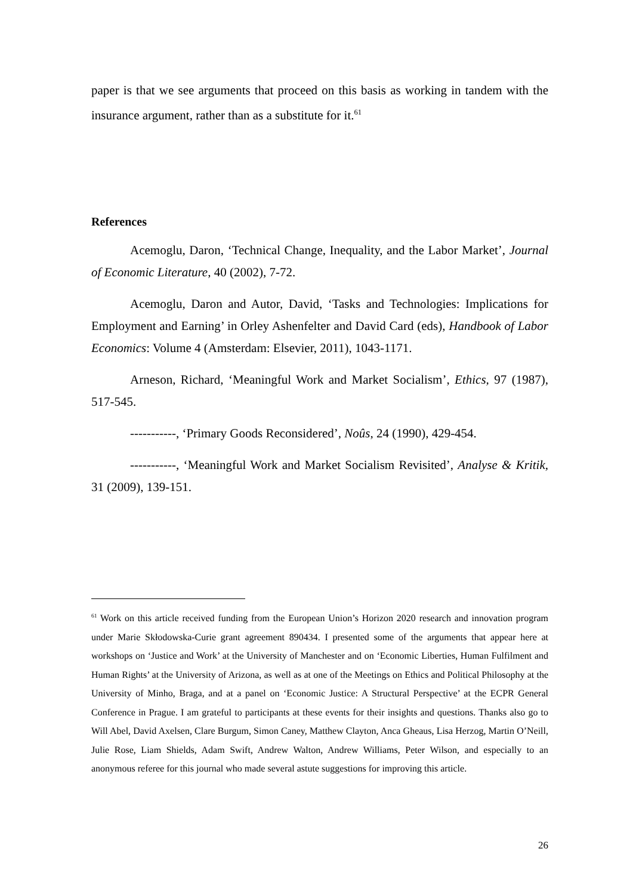paper is that we see arguments that proceed on this basis as working in tandem with the insurance argument, rather than as a substitute for it.<sup>61</sup>
References
Acemoglu, Daron, ‘Technical Change, Inequality, and the Labor Market’, Journal of Economic Literature, 40 (2002), 7-72.
Acemoglu, Daron and Autor, David, ‘Tasks and Technologies: Implications for Employment and Earning’ in Orley Ashenfelter and David Card (eds), Handbook of Labor Economics: Volume 4 (Amsterdam: Elsevier, 2011), 1043-1171.
Arneson, Richard, ‘Meaningful Work and Market Socialism’, Ethics, 97 (1987), 517-545.
-----------, ‘Primary Goods Reconsidered’, Noûs, 24 (1990), 429-454.
-----------, ‘Meaningful Work and Market Socialism Revisited’, Analyse & Kritik, 31 (2009), 139-151.
<sup>61</sup> Work on this article received funding from the European Union’s Horizon 2020 research and innovation program under Marie Skłodowska-Curie grant agreement 890434. I presented some of the arguments that appear here at workshops on ‘Justice and Work’ at the University of Manchester and on ‘Economic Liberties, Human Fulfilment and Human Rights’ at the University of Arizona, as well as at one of the Meetings on Ethics and Political Philosophy at the University of Minho, Braga, and at a panel on ‘Economic Justice: A Structural Perspective’ at the ECPR General Conference in Prague. I am grateful to participants at these events for their insights and questions. Thanks also go to Will Abel, David Axelsen, Clare Burgum, Simon Caney, Matthew Clayton, Anca Gheaus, Lisa Herzog, Martin O’Neill, Julie Rose, Liam Shields, Adam Swift, Andrew Walton, Andrew Williams, Peter Wilson, and especially to an anonymous referee for this journal who made several astute suggestions for improving this article.
26